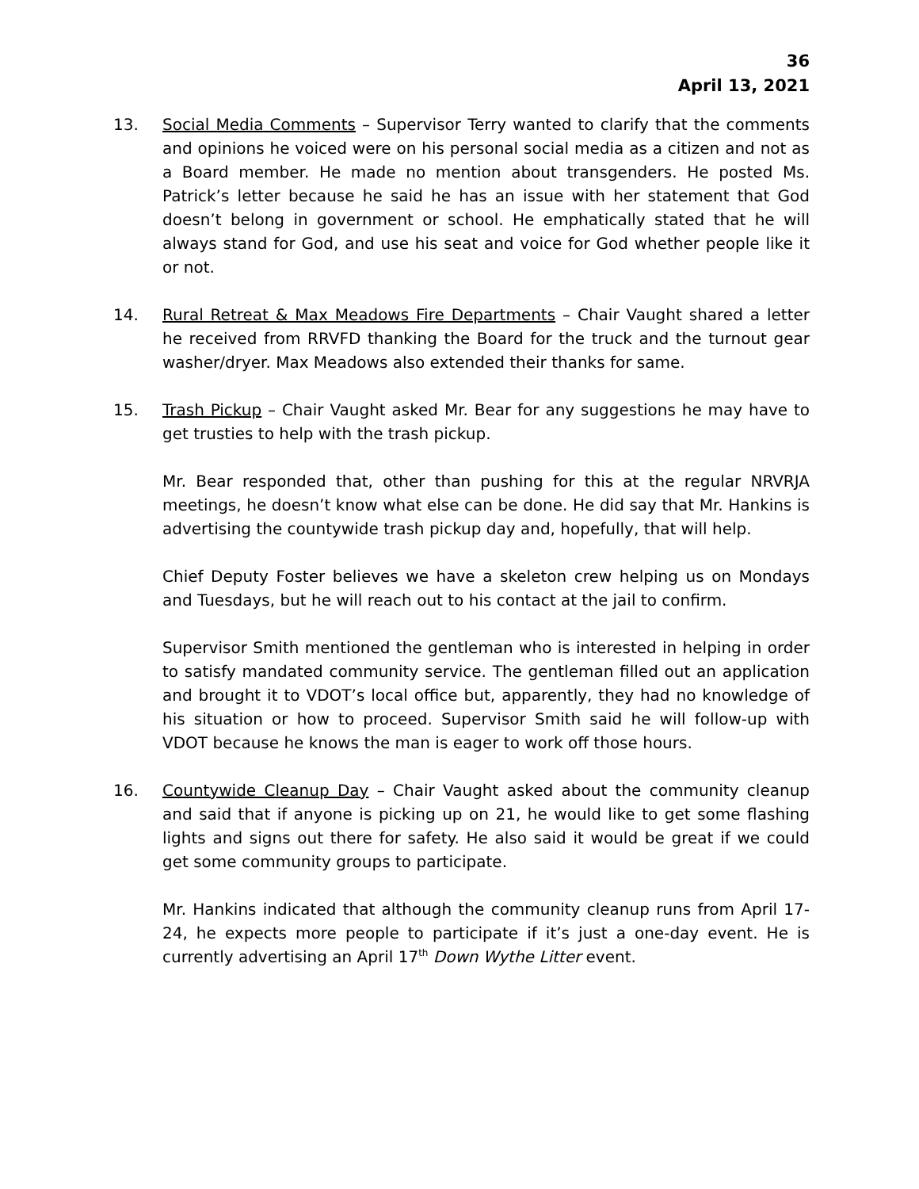36
April 13, 2021
13. Social Media Comments – Supervisor Terry wanted to clarify that the comments and opinions he voiced were on his personal social media as a citizen and not as a Board member. He made no mention about transgenders. He posted Ms. Patrick’s letter because he said he has an issue with her statement that God doesn’t belong in government or school. He emphatically stated that he will always stand for God, and use his seat and voice for God whether people like it or not.
14. Rural Retreat & Max Meadows Fire Departments – Chair Vaught shared a letter he received from RRVFD thanking the Board for the truck and the turnout gear washer/dryer. Max Meadows also extended their thanks for same.
15. Trash Pickup – Chair Vaught asked Mr. Bear for any suggestions he may have to get trusties to help with the trash pickup.
Mr. Bear responded that, other than pushing for this at the regular NRVRJA meetings, he doesn’t know what else can be done. He did say that Mr. Hankins is advertising the countywide trash pickup day and, hopefully, that will help.
Chief Deputy Foster believes we have a skeleton crew helping us on Mondays and Tuesdays, but he will reach out to his contact at the jail to confirm.
Supervisor Smith mentioned the gentleman who is interested in helping in order to satisfy mandated community service. The gentleman filled out an application and brought it to VDOT’s local office but, apparently, they had no knowledge of his situation or how to proceed. Supervisor Smith said he will follow-up with VDOT because he knows the man is eager to work off those hours.
16. Countywide Cleanup Day – Chair Vaught asked about the community cleanup and said that if anyone is picking up on 21, he would like to get some flashing lights and signs out there for safety. He also said it would be great if we could get some community groups to participate.
Mr. Hankins indicated that although the community cleanup runs from April 17-24, he expects more people to participate if it’s just a one-day event. He is currently advertising an April 17<sup>th</sup> Down Wythe Litter event.